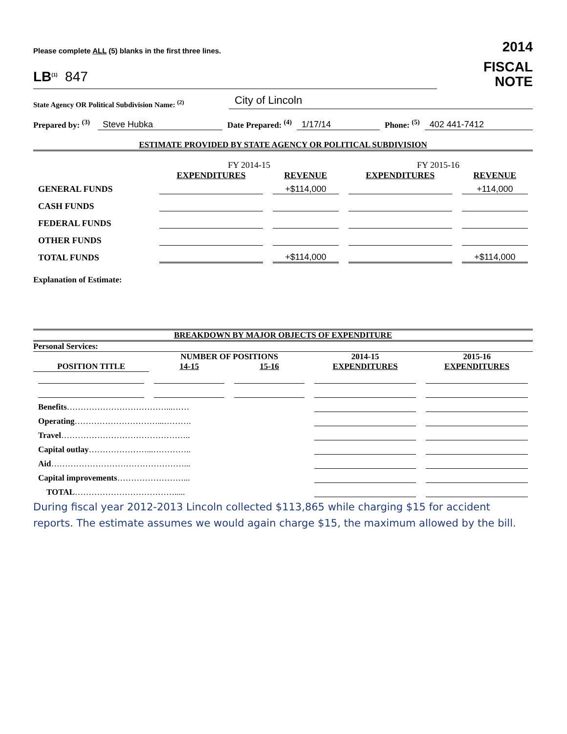Please complete ALL (5) blanks in the first three lines.
2014
LB<sup>(1)</sup> 847
FISCAL
NOTE
State Agency OR Political Subdivision Name: <sup>(2)</sup>
City of Lincoln
Prepared by: <sup>(3)</sup> Steve Hubka Date Prepared: <sup>(4)</sup> 1/17/14 Phone: <sup>(5)</sup> 402 441-7412
ESTIMATE PROVIDED BY STATE AGENCY OR POLITICAL SUBDIVISION
| | FY 2014-15 | | FY 2015-16 | |
| --- | --- | --- | --- | --- |
| | EXPENDITURES | REVENUE | EXPENDITURES | REVENUE |
| GENERAL FUNDS | | +$114,000 | | +114,000 |
| CASH FUNDS | | | | |
| FEDERAL FUNDS | | | | |
| OTHER FUNDS | | | | |
| TOTAL FUNDS | | +$114,000 | | +$114,000 |
Explanation of Estimate:
BREAKDOWN BY MAJOR OBJECTS OF EXPENDITURE
Personal Services:
| | NUMBER OF POSITIONS | | 2014-15 | 2015-16 |
| --- | --- | --- | --- | --- |
| POSITION TITLE | 14-15 | 15-16 | EXPENDITURES | EXPENDITURES |
| Benefits ………………………………...…… | | | | |
| Operating …………………………...………. | | | | |
| Travel ……………………………………….. | | | | |
| Capital outlay …………………...………….. | | | | |
| Aid …………………………………………... | | | | |
| Capital improvements ……………………... | | | | |
| TOTAL ………………………………..... | | | | |
During fiscal year 2012-2013 Lincoln collected $113,865 while charging $15 for accident reports. The estimate assumes we would again charge $15, the maximum allowed by the bill.